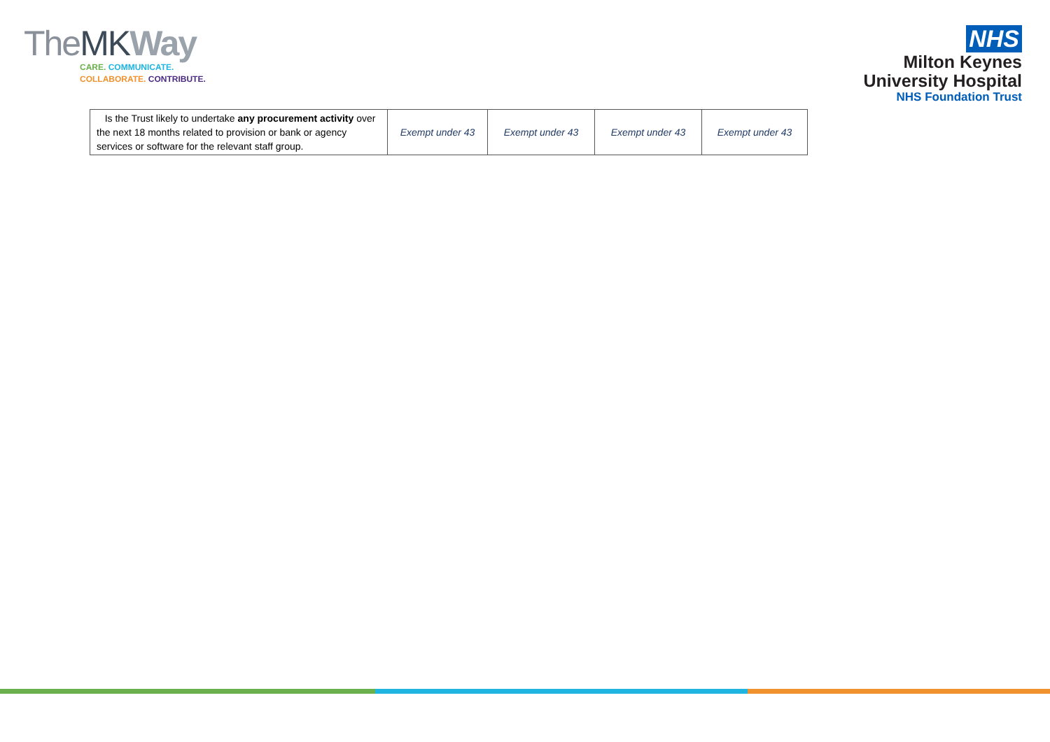The MK Way
CARE. COMMUNICATE.
COLLABORATE. CONTRIBUTE.
NHS
Milton Keynes
University Hospital
NHS Foundation Trust
| Is the Trust likely to undertake any procurement activity over the next 18 months related to provision or bank or agency services or software for the relevant staff group. | Exempt under 43 | Exempt under 43 | Exempt under 43 | Exempt under 43 |